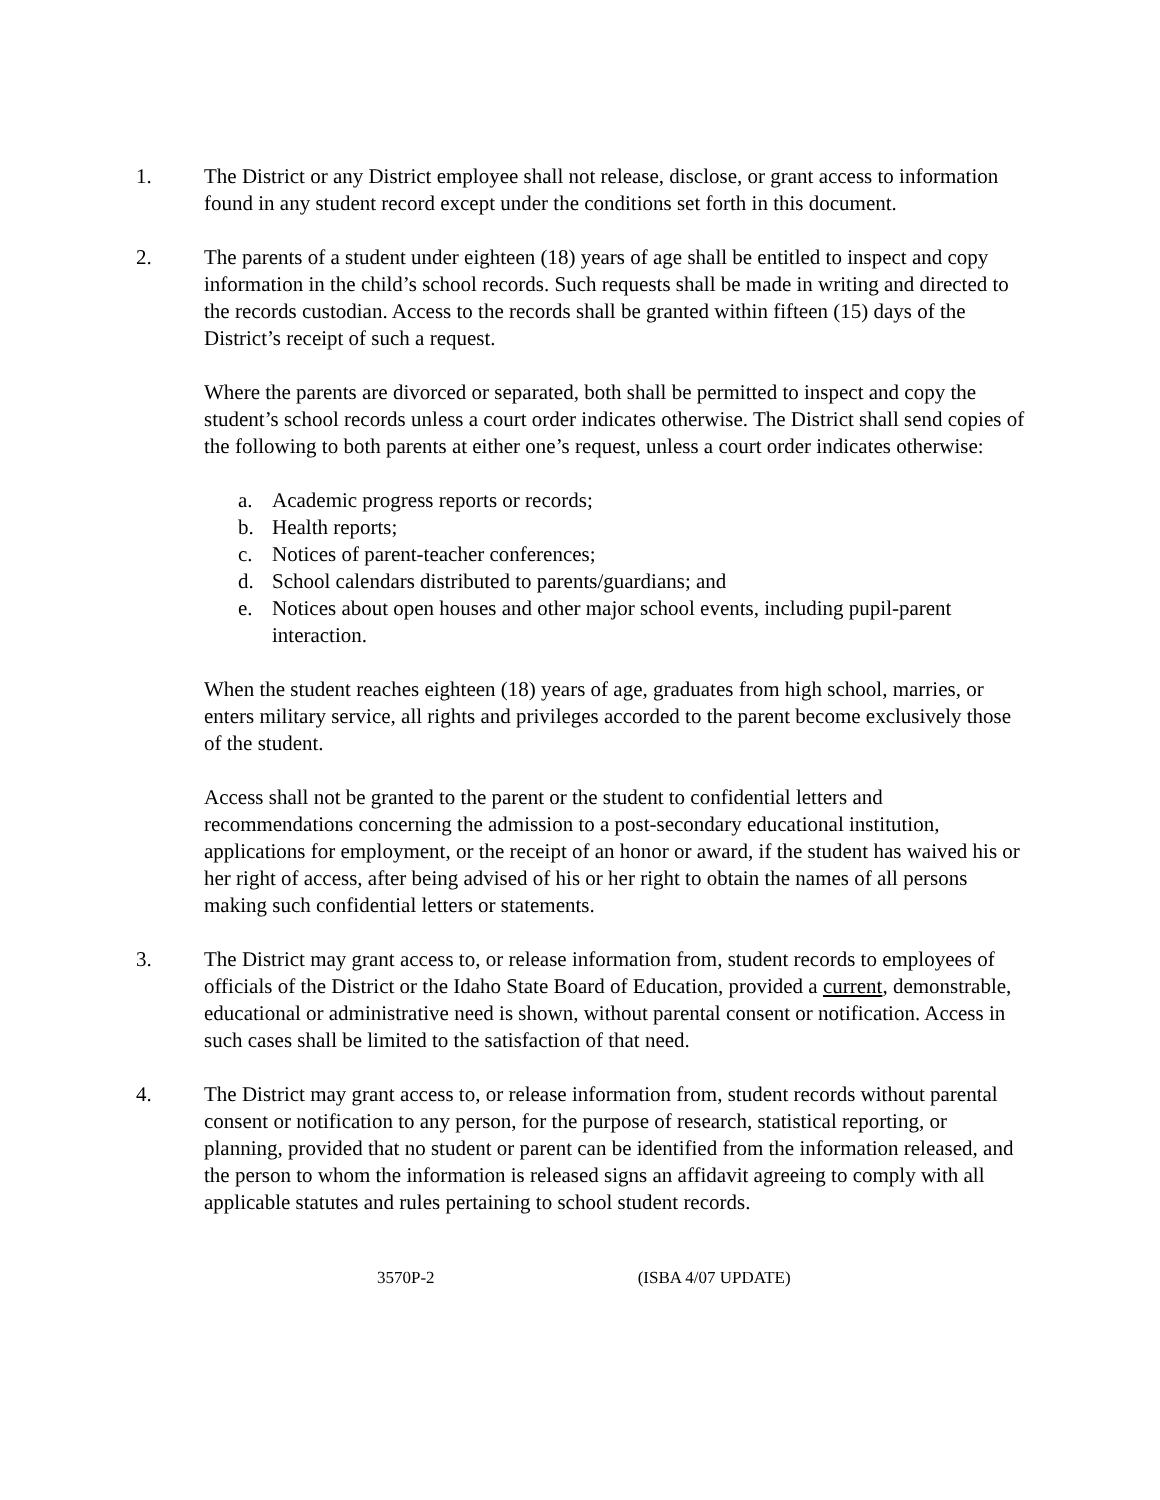1. The District or any District employee shall not release, disclose, or grant access to information found in any student record except under the conditions set forth in this document.
2. The parents of a student under eighteen (18) years of age shall be entitled to inspect and copy information in the child’s school records. Such requests shall be made in writing and directed to the records custodian. Access to the records shall be granted within fifteen (15) days of the District’s receipt of such a request.
Where the parents are divorced or separated, both shall be permitted to inspect and copy the student’s school records unless a court order indicates otherwise. The District shall send copies of the following to both parents at either one’s request, unless a court order indicates otherwise:
a. Academic progress reports or records;
b. Health reports;
c. Notices of parent-teacher conferences;
d. School calendars distributed to parents/guardians; and
e. Notices about open houses and other major school events, including pupil-parent interaction.
When the student reaches eighteen (18) years of age, graduates from high school, marries, or enters military service, all rights and privileges accorded to the parent become exclusively those of the student.
Access shall not be granted to the parent or the student to confidential letters and recommendations concerning the admission to a post-secondary educational institution, applications for employment, or the receipt of an honor or award, if the student has waived his or her right of access, after being advised of his or her right to obtain the names of all persons making such confidential letters or statements.
3. The District may grant access to, or release information from, student records to employees of officials of the District or the Idaho State Board of Education, provided a current, demonstrable, educational or administrative need is shown, without parental consent or notification. Access in such cases shall be limited to the satisfaction of that need.
4. The District may grant access to, or release information from, student records without parental consent or notification to any person, for the purpose of research, statistical reporting, or planning, provided that no student or parent can be identified from the information released, and the person to whom the information is released signs an affidavit agreeing to comply with all applicable statutes and rules pertaining to school student records.
3570P-2 (ISBA 4/07 UPDATE)